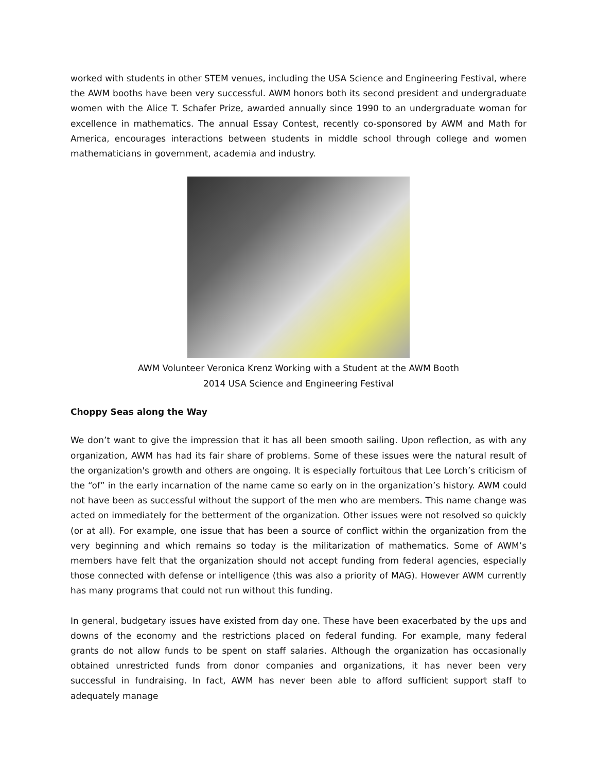worked with students in other STEM venues, including the USA Science and Engineering Festival, where the AWM booths have been very successful. AWM honors both its second president and undergraduate women with the Alice T. Schafer Prize, awarded annually since 1990 to an undergraduate woman for excellence in mathematics. The annual Essay Contest, recently co-sponsored by AWM and Math for America, encourages interactions between students in middle school through college and women mathematicians in government, academia and industry.
AWM Volunteer Veronica Krenz Working with a Student at the AWM Booth
2014 USA Science and Engineering Festival
Choppy Seas along the Way
We don’t want to give the impression that it has all been smooth sailing. Upon reflection, as with any organization, AWM has had its fair share of problems. Some of these issues were the natural result of the organization's growth and others are ongoing. It is especially fortuitous that Lee Lorch’s criticism of the “of” in the early incarnation of the name came so early on in the organization’s history. AWM could not have been as successful without the support of the men who are members. This name change was acted on immediately for the betterment of the organization. Other issues were not resolved so quickly (or at all). For example, one issue that has been a source of conflict within the organization from the very beginning and which remains so today is the militarization of mathematics. Some of AWM’s members have felt that the organization should not accept funding from federal agencies, especially those connected with defense or intelligence (this was also a priority of MAG). However AWM currently has many programs that could not run without this funding.
In general, budgetary issues have existed from day one. These have been exacerbated by the ups and downs of the economy and the restrictions placed on federal funding. For example, many federal grants do not allow funds to be spent on staff salaries. Although the organization has occasionally obtained unrestricted funds from donor companies and organizations, it has never been very successful in fundraising. In fact, AWM has never been able to afford sufficient support staff to adequately manage